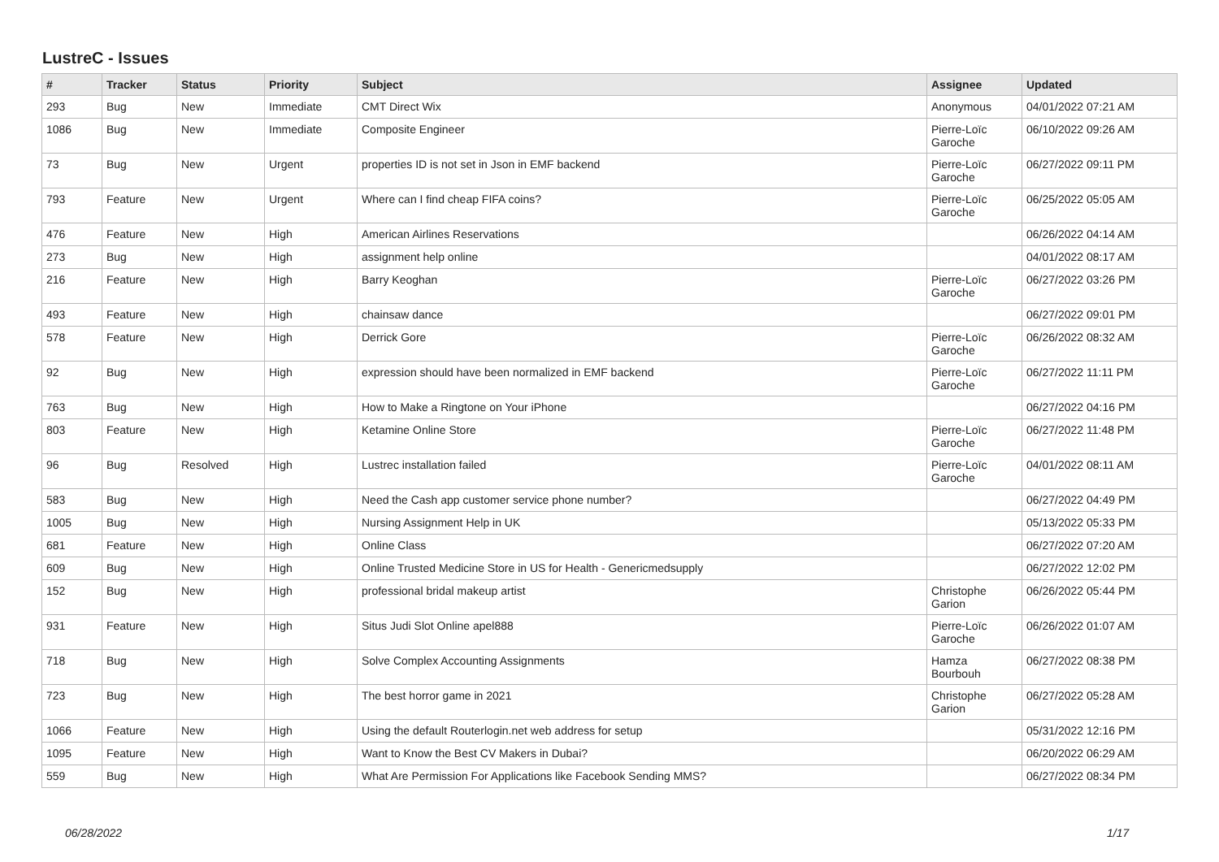LustreC - Issues
| # | Tracker | Status | Priority | Subject | Assignee | Updated |
| --- | --- | --- | --- | --- | --- | --- |
| 293 | Bug | New | Immediate | CMT Direct Wix | Anonymous | 04/01/2022 07:21 AM |
| 1086 | Bug | New | Immediate | Composite Engineer | Pierre-Loïc Garoche | 06/10/2022 09:26 AM |
| 73 | Bug | New | Urgent | properties ID is not set in Json in EMF backend | Pierre-Loïc Garoche | 06/27/2022 09:11 PM |
| 793 | Feature | New | Urgent | Where can I find cheap FIFA coins? | Pierre-Loïc Garoche | 06/25/2022 05:05 AM |
| 476 | Feature | New | High | American Airlines Reservations | | 06/26/2022 04:14 AM |
| 273 | Bug | New | High | assignment help online | | 04/01/2022 08:17 AM |
| 216 | Feature | New | High | Barry Keoghan | Pierre-Loïc Garoche | 06/27/2022 03:26 PM |
| 493 | Feature | New | High | chainsaw dance | | 06/27/2022 09:01 PM |
| 578 | Feature | New | High | Derrick Gore | Pierre-Loïc Garoche | 06/26/2022 08:32 AM |
| 92 | Bug | New | High | expression should have been normalized in EMF backend | Pierre-Loïc Garoche | 06/27/2022 11:11 PM |
| 763 | Bug | New | High | How to Make a Ringtone on Your iPhone | | 06/27/2022 04:16 PM |
| 803 | Feature | New | High | Ketamine Online Store | Pierre-Loïc Garoche | 06/27/2022 11:48 PM |
| 96 | Bug | Resolved | High | Lustrec installation failed | Pierre-Loïc Garoche | 04/01/2022 08:11 AM |
| 583 | Bug | New | High | Need the Cash app customer service phone number? | | 06/27/2022 04:49 PM |
| 1005 | Bug | New | High | Nursing Assignment Help in UK | | 05/13/2022 05:33 PM |
| 681 | Feature | New | High | Online Class | | 06/27/2022 07:20 AM |
| 609 | Bug | New | High | Online Trusted Medicine Store in US for Health - Genericmedsupply | | 06/27/2022 12:02 PM |
| 152 | Bug | New | High | professional bridal makeup artist | Christophe Garion | 06/26/2022 05:44 PM |
| 931 | Feature | New | High | Situs Judi Slot Online apel888 | Pierre-Loïc Garoche | 06/26/2022 01:07 AM |
| 718 | Bug | New | High | Solve Complex Accounting Assignments | Hamza Bourbouh | 06/27/2022 08:38 PM |
| 723 | Bug | New | High | The best horror game in 2021 | Christophe Garion | 06/27/2022 05:28 AM |
| 1066 | Feature | New | High | Using the default Routerlogin.net web address for setup | | 05/31/2022 12:16 PM |
| 1095 | Feature | New | High | Want to Know the Best CV Makers in Dubai? | | 06/20/2022 06:29 AM |
| 559 | Bug | New | High | What Are Permission For Applications like Facebook Sending MMS? | | 06/27/2022 08:34 PM |
06/28/2022 1/17